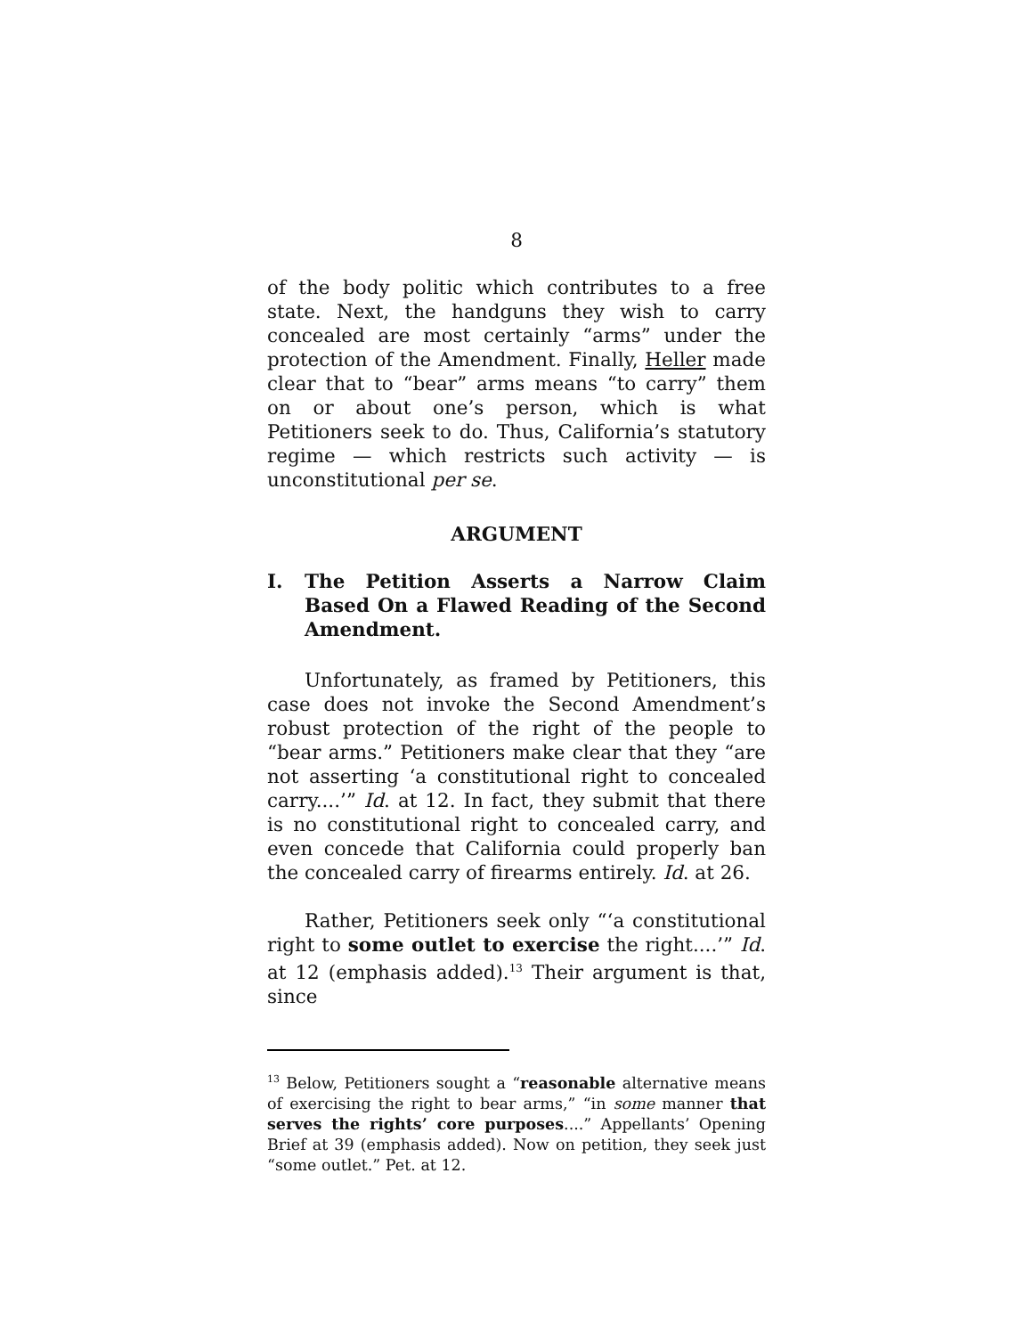8
of the body politic which contributes to a free state. Next, the handguns they wish to carry concealed are most certainly “arms” under the protection of the Amendment. Finally, Heller made clear that to “bear” arms means “to carry” them on or about one’s person, which is what Petitioners seek to do. Thus, California’s statutory regime — which restricts such activity — is unconstitutional per se.
ARGUMENT
I. The Petition Asserts a Narrow Claim Based On a Flawed Reading of the Second Amendment.
Unfortunately, as framed by Petitioners, this case does not invoke the Second Amendment’s robust protection of the right of the people to “bear arms.” Petitioners make clear that they “are not asserting ‘a constitutional right to concealed carry....’” Id. at 12. In fact, they submit that there is no constitutional right to concealed carry, and even concede that California could properly ban the concealed carry of firearms entirely. Id. at 26.
Rather, Petitioners seek only “‘a constitutional right to some outlet to exercise the right....’” Id. at 12 (emphasis added).<sup>13</sup> Their argument is that, since
<sup>13</sup> Below, Petitioners sought a “reasonable alternative means of exercising the right to bear arms,” “in some manner that serves the rights’ core purposes....” Appellants’ Opening Brief at 39 (emphasis added). Now on petition, they seek just “some outlet.” Pet. at 12.